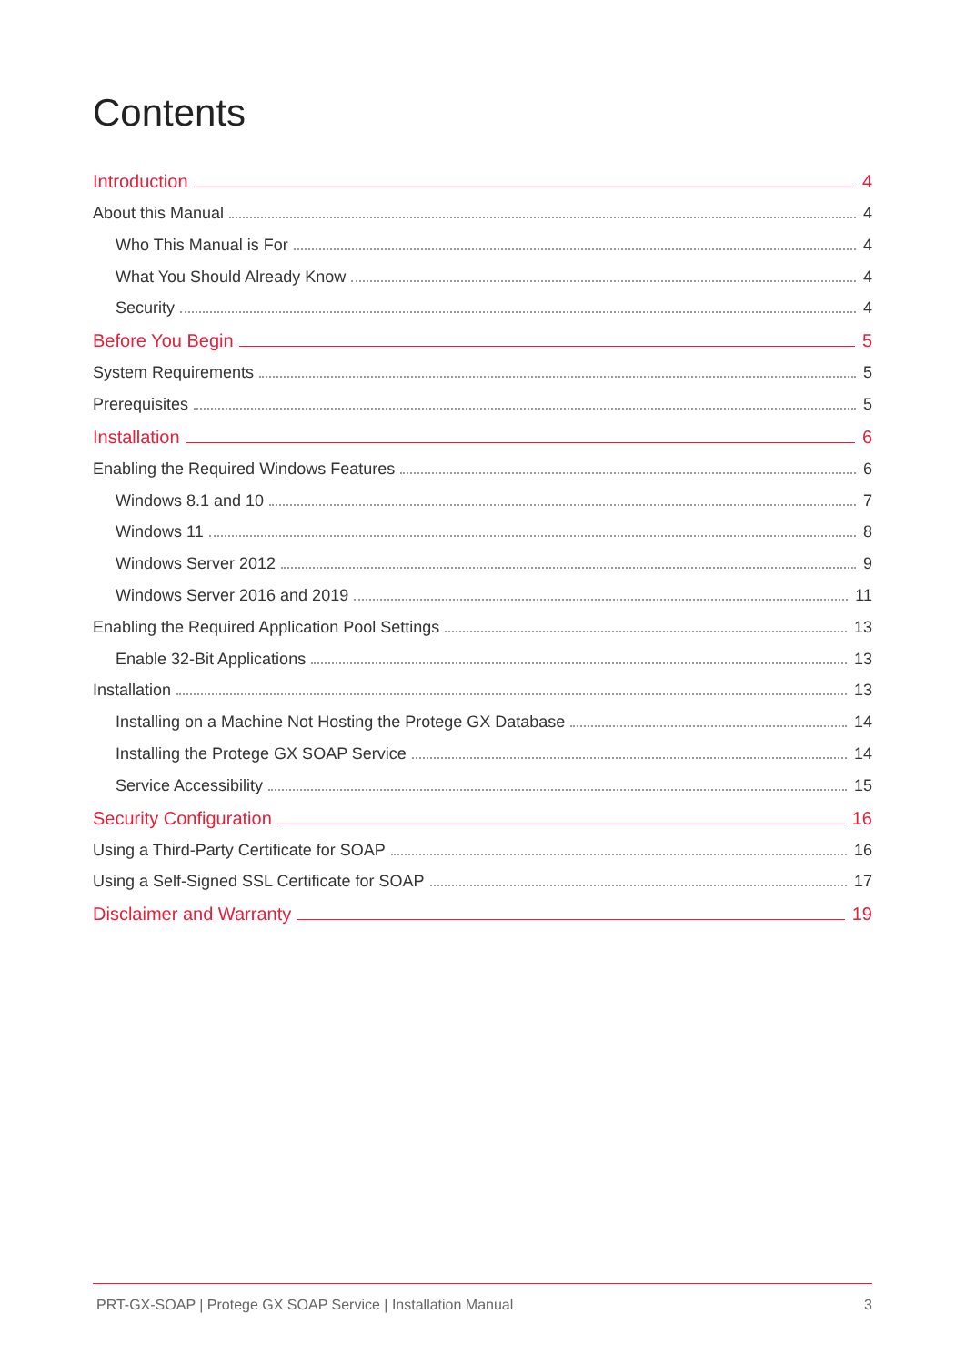Contents
Introduction 4
About this Manual 4
Who This Manual is For 4
What You Should Already Know 4
Security 4
Before You Begin 5
System Requirements 5
Prerequisites 5
Installation 6
Enabling the Required Windows Features 6
Windows 8.1 and 10 7
Windows 11 8
Windows Server 2012 9
Windows Server 2016 and 2019 11
Enabling the Required Application Pool Settings 13
Enable 32-Bit Applications 13
Installation 13
Installing on a Machine Not Hosting the Protege GX Database 14
Installing the Protege GX SOAP Service 14
Service Accessibility 15
Security Configuration 16
Using a Third-Party Certificate for SOAP 16
Using a Self-Signed SSL Certificate for SOAP 17
Disclaimer and Warranty 19
PRT-GX-SOAP | Protege GX SOAP Service | Installation Manual 3